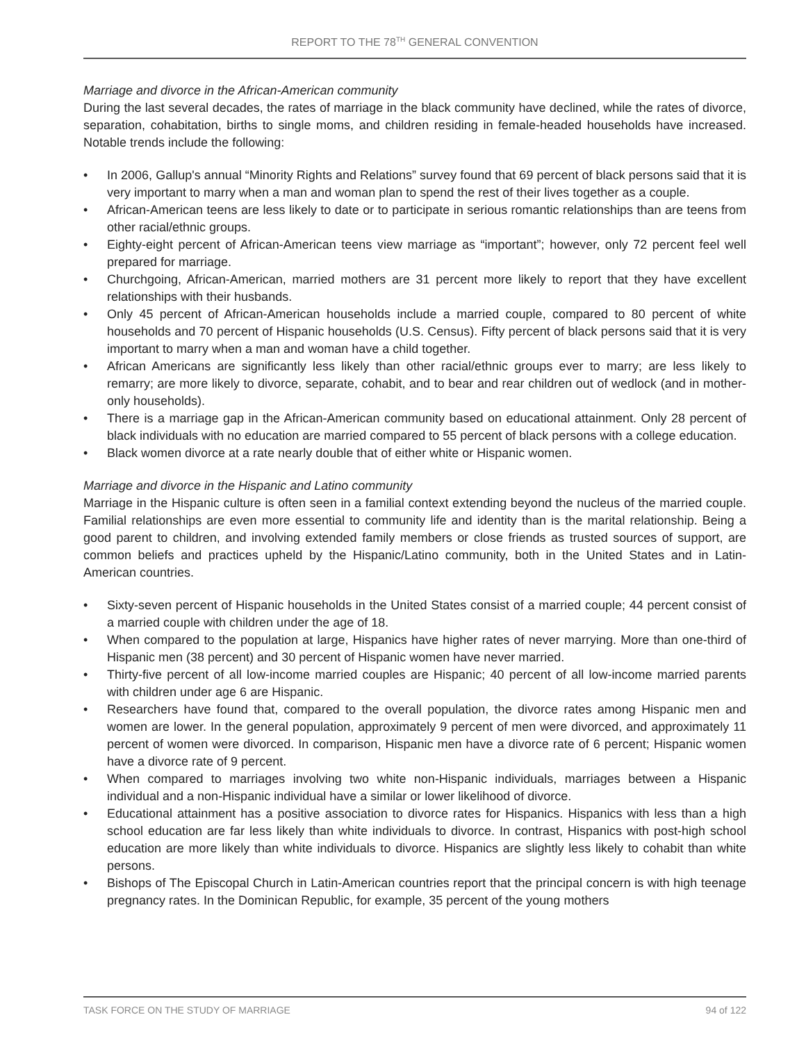REPORT TO THE 78<sup>TH</sup> GENERAL CONVENTION
Marriage and divorce in the African-American community
During the last several decades, the rates of marriage in the black community have declined, while the rates of divorce, separation, cohabitation, births to single moms, and children residing in female-headed households have increased. Notable trends include the following:
• In 2006, Gallup's annual “Minority Rights and Relations” survey found that 69 percent of black persons said that it is very important to marry when a man and woman plan to spend the rest of their lives together as a couple.
• African-American teens are less likely to date or to participate in serious romantic relationships than are teens from other racial/ethnic groups.
• Eighty-eight percent of African-American teens view marriage as “important”; however, only 72 percent feel well prepared for marriage.
• Churchgoing, African-American, married mothers are 31 percent more likely to report that they have excellent relationships with their husbands.
• Only 45 percent of African-American households include a married couple, compared to 80 percent of white households and 70 percent of Hispanic households (U.S. Census). Fifty percent of black persons said that it is very important to marry when a man and woman have a child together.
• African Americans are significantly less likely than other racial/ethnic groups ever to marry; are less likely to remarry; are more likely to divorce, separate, cohabit, and to bear and rear children out of wedlock (and in mother-only households).
• There is a marriage gap in the African-American community based on educational attainment. Only 28 percent of black individuals with no education are married compared to 55 percent of black persons with a college education.
• Black women divorce at a rate nearly double that of either white or Hispanic women.
Marriage and divorce in the Hispanic and Latino community
Marriage in the Hispanic culture is often seen in a familial context extending beyond the nucleus of the married couple. Familial relationships are even more essential to community life and identity than is the marital relationship. Being a good parent to children, and involving extended family members or close friends as trusted sources of support, are common beliefs and practices upheld by the Hispanic/Latino community, both in the United States and in Latin-American countries.
• Sixty-seven percent of Hispanic households in the United States consist of a married couple; 44 percent consist of a married couple with children under the age of 18.
• When compared to the population at large, Hispanics have higher rates of never marrying. More than one-third of Hispanic men (38 percent) and 30 percent of Hispanic women have never married.
• Thirty-five percent of all low-income married couples are Hispanic; 40 percent of all low-income married parents with children under age 6 are Hispanic.
• Researchers have found that, compared to the overall population, the divorce rates among Hispanic men and women are lower. In the general population, approximately 9 percent of men were divorced, and approximately 11 percent of women were divorced. In comparison, Hispanic men have a divorce rate of 6 percent; Hispanic women have a divorce rate of 9 percent.
• When compared to marriages involving two white non-Hispanic individuals, marriages between a Hispanic individual and a non-Hispanic individual have a similar or lower likelihood of divorce.
• Educational attainment has a positive association to divorce rates for Hispanics. Hispanics with less than a high school education are far less likely than white individuals to divorce. In contrast, Hispanics with post-high school education are more likely than white individuals to divorce. Hispanics are slightly less likely to cohabit than white persons.
• Bishops of The Episcopal Church in Latin-American countries report that the principal concern is with high teenage pregnancy rates. In the Dominican Republic, for example, 35 percent of the young mothers
TASK FORCE ON THE STUDY OF MARRIAGE 94 of 122